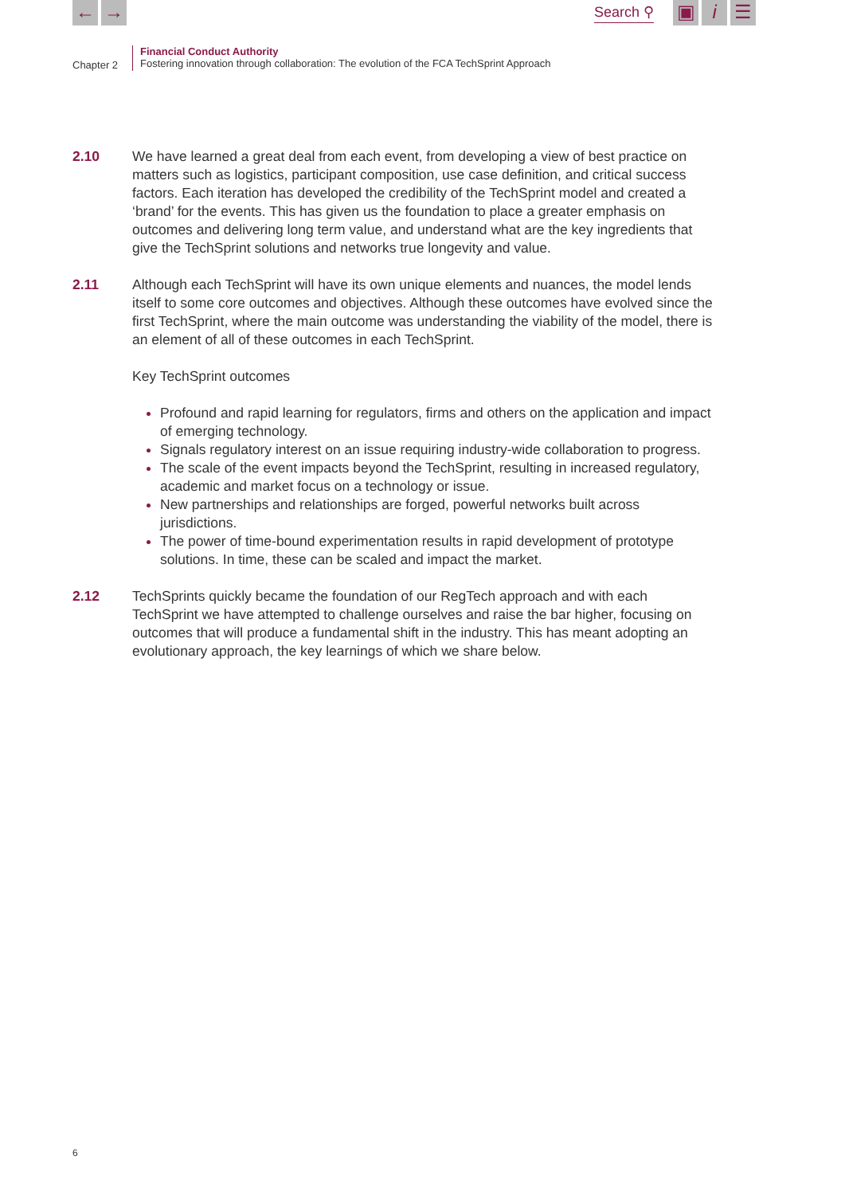← →
Search ⚲
▣ i ☰
Chapter 2
Financial Conduct Authority
Fostering innovation through collaboration: The evolution of the FCA TechSprint Approach
2.10 We have learned a great deal from each event, from developing a view of best practice on matters such as logistics, participant composition, use case definition, and critical success factors. Each iteration has developed the credibility of the TechSprint model and created a ‘brand’ for the events. This has given us the foundation to place a greater emphasis on outcomes and delivering long term value, and understand what are the key ingredients that give the TechSprint solutions and networks true longevity and value.
2.11 Although each TechSprint will have its own unique elements and nuances, the model lends itself to some core outcomes and objectives. Although these outcomes have evolved since the first TechSprint, where the main outcome was understanding the viability of the model, there is an element of all of these outcomes in each TechSprint.
Key TechSprint outcomes
Profound and rapid learning for regulators, firms and others on the application and impact of emerging technology.
Signals regulatory interest on an issue requiring industry-wide collaboration to progress.
The scale of the event impacts beyond the TechSprint, resulting in increased regulatory, academic and market focus on a technology or issue.
New partnerships and relationships are forged, powerful networks built across jurisdictions.
The power of time-bound experimentation results in rapid development of prototype solutions. In time, these can be scaled and impact the market.
2.12 TechSprints quickly became the foundation of our RegTech approach and with each TechSprint we have attempted to challenge ourselves and raise the bar higher, focusing on outcomes that will produce a fundamental shift in the industry. This has meant adopting an evolutionary approach, the key learnings of which we share below.
6